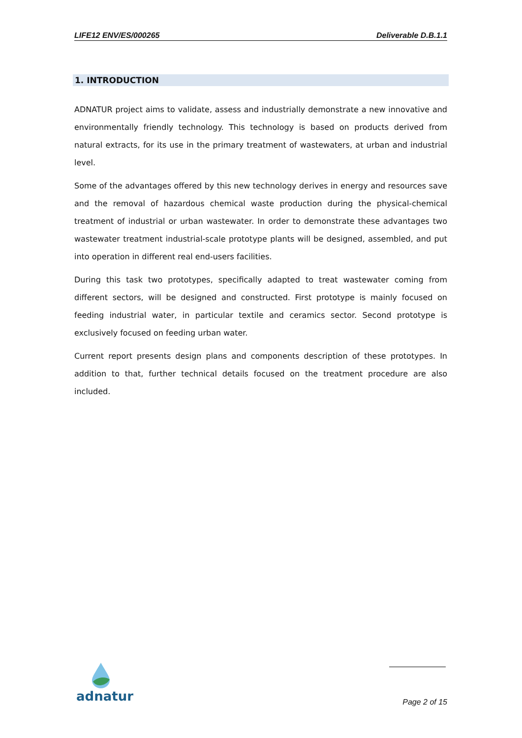LIFE12 ENV/ES/000265 Deliverable D.B.1.1
1. INTRODUCTION
ADNATUR project aims to validate, assess and industrially demonstrate a new innovative and environmentally friendly technology. This technology is based on products derived from natural extracts, for its use in the primary treatment of wastewaters, at urban and industrial level.
Some of the advantages offered by this new technology derives in energy and resources save and the removal of hazardous chemical waste production during the physical-chemical treatment of industrial or urban wastewater. In order to demonstrate these advantages two wastewater treatment industrial-scale prototype plants will be designed, assembled, and put into operation in different real end-users facilities.
During this task two prototypes, specifically adapted to treat wastewater coming from different sectors, will be designed and constructed. First prototype is mainly focused on feeding industrial water, in particular textile and ceramics sector. Second prototype is exclusively focused on feeding urban water.
Current report presents design plans and components description of these prototypes. In addition to that, further technical details focused on the treatment procedure are also included.
adnatur
Page 2 of 15